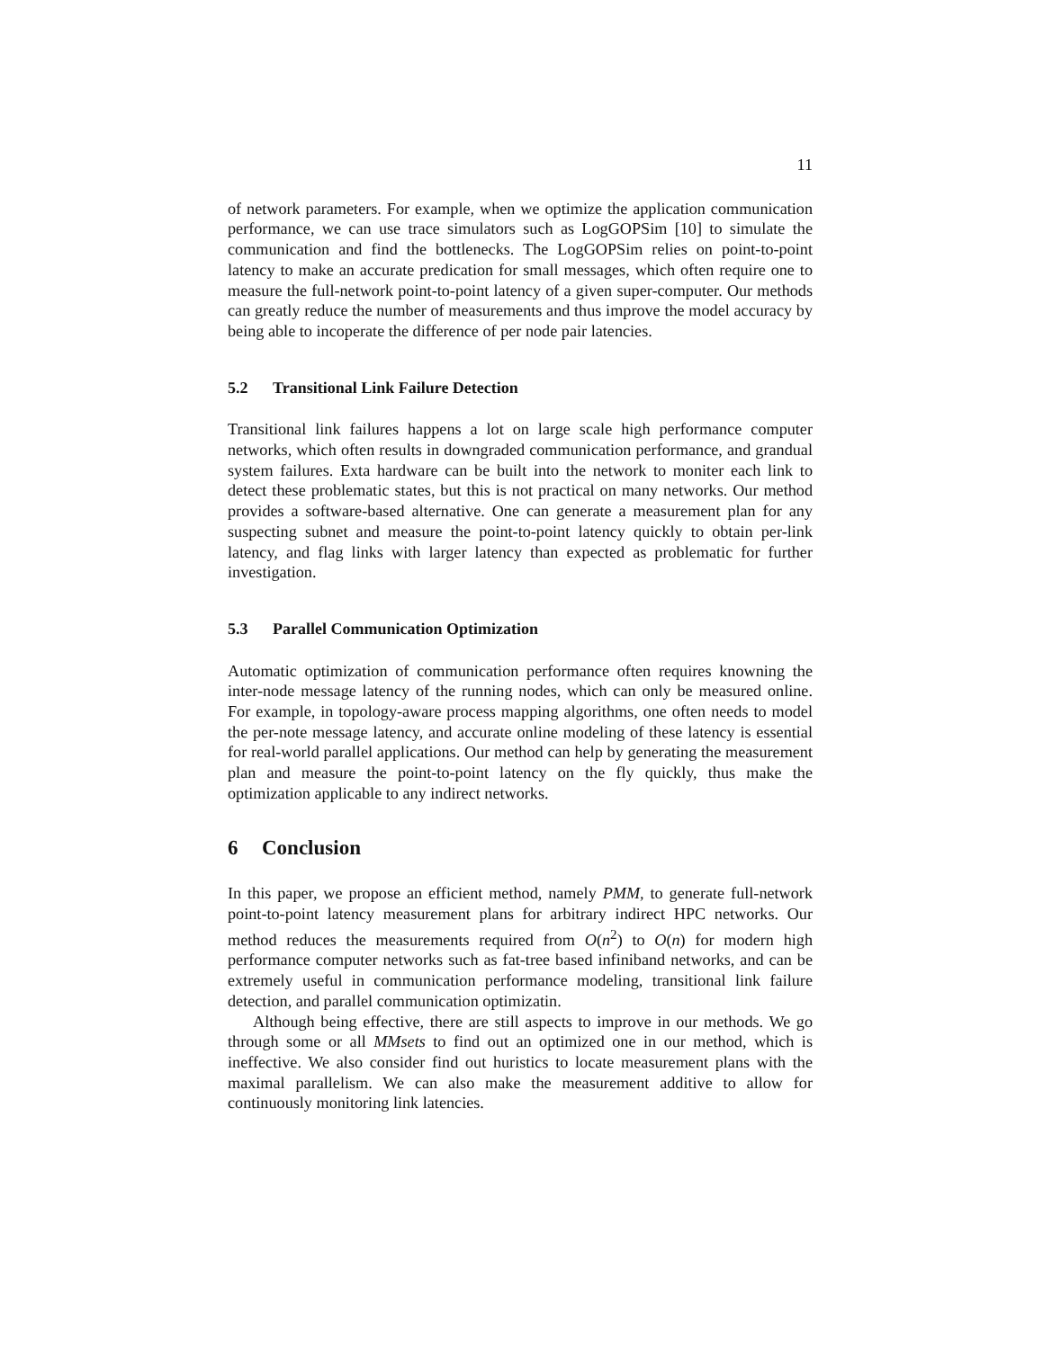11
of network parameters. For example, when we optimize the application communication performance, we can use trace simulators such as LogGOPSim [10] to simulate the communication and find the bottlenecks. The LogGOPSim relies on point-to-point latency to make an accurate predication for small messages, which often require one to measure the full-network point-to-point latency of a given super-computer. Our methods can greatly reduce the number of measurements and thus improve the model accuracy by being able to incoperate the difference of per node pair latencies.
5.2 Transitional Link Failure Detection
Transitional link failures happens a lot on large scale high performance computer networks, which often results in downgraded communication performance, and grandual system failures. Exta hardware can be built into the network to moniter each link to detect these problematic states, but this is not practical on many networks. Our method provides a software-based alternative. One can generate a measurement plan for any suspecting subnet and measure the point-to-point latency quickly to obtain per-link latency, and flag links with larger latency than expected as problematic for further investigation.
5.3 Parallel Communication Optimization
Automatic optimization of communication performance often requires knowning the inter-node message latency of the running nodes, which can only be measured online. For example, in topology-aware process mapping algorithms, one often needs to model the per-note message latency, and accurate online modeling of these latency is essential for real-world parallel applications. Our method can help by generating the measurement plan and measure the point-to-point latency on the fly quickly, thus make the optimization applicable to any indirect networks.
6 Conclusion
In this paper, we propose an efficient method, namely PMM, to generate full-network point-to-point latency measurement plans for arbitrary indirect HPC networks. Our method reduces the measurements required from O(n<sup>2</sup>) to O(n) for modern high performance computer networks such as fat-tree based infiniband networks, and can be extremely useful in communication performance modeling, transitional link failure detection, and parallel communication optimizatin.
Although being effective, there are still aspects to improve in our methods. We go through some or all MMsets to find out an optimized one in our method, which is ineffective. We also consider find out huristics to locate measurement plans with the maximal parallelism. We can also make the measurement additive to allow for continuously monitoring link latencies.